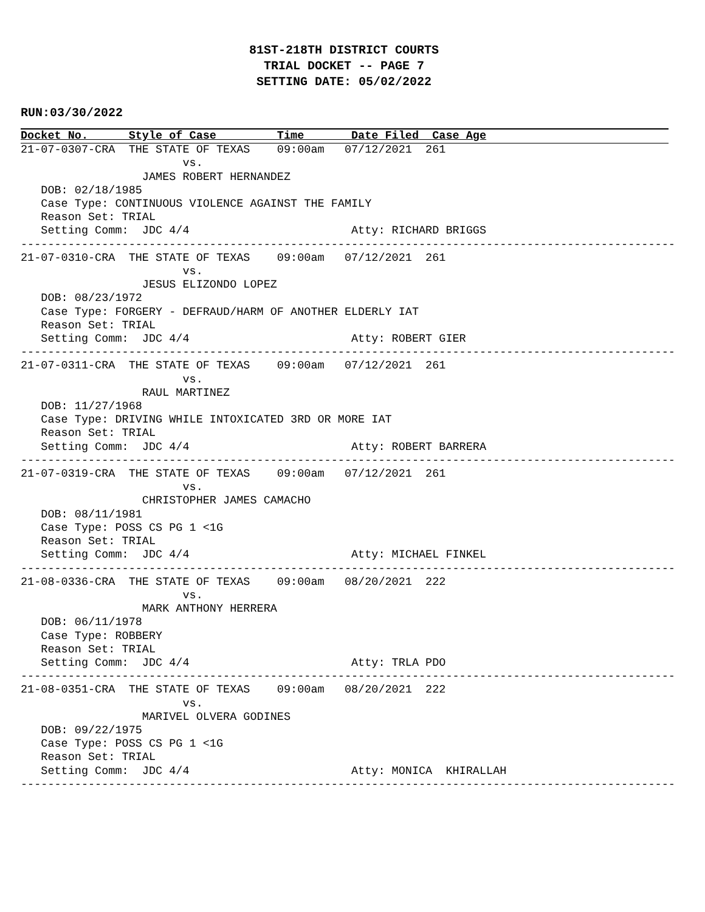81ST-218TH DISTRICT COURTS
TRIAL DOCKET -- PAGE 7
SETTING DATE: 05/02/2022
RUN:03/30/2022
Docket No.      Style of Case         Time       Date Filed  Case Age
21-07-0307-CRA  THE STATE OF TEXAS    09:00am   07/12/2021  261
                        vs.
                  JAMES ROBERT HERNANDEZ
   DOB: 02/18/1985
   Case Type: CONTINUOUS VIOLENCE AGAINST THE FAMILY
   Reason Set: TRIAL
   Setting Comm:  JDC 4/4                        Atty: RICHARD BRIGGS
-------------------------------------------------------------------------------------------------
21-07-0310-CRA  THE STATE OF TEXAS    09:00am   07/12/2021  261
                        vs.
                  JESUS ELIZONDO LOPEZ
   DOB: 08/23/1972
   Case Type: FORGERY - DEFRAUD/HARM OF ANOTHER ELDERLY IAT
   Reason Set: TRIAL
   Setting Comm:  JDC 4/4                        Atty: ROBERT GIER
-------------------------------------------------------------------------------------------------
21-07-0311-CRA  THE STATE OF TEXAS    09:00am   07/12/2021  261
                        vs.
                  RAUL MARTINEZ
   DOB: 11/27/1968
   Case Type: DRIVING WHILE INTOXICATED 3RD OR MORE IAT
   Reason Set: TRIAL
   Setting Comm:  JDC 4/4                        Atty: ROBERT BARRERA
-------------------------------------------------------------------------------------------------
21-07-0319-CRA  THE STATE OF TEXAS    09:00am   07/12/2021  261
                        vs.
                  CHRISTOPHER JAMES CAMACHO
   DOB: 08/11/1981
   Case Type: POSS CS PG 1 <1G
   Reason Set: TRIAL
   Setting Comm:  JDC 4/4                        Atty: MICHAEL FINKEL
-------------------------------------------------------------------------------------------------
21-08-0336-CRA  THE STATE OF TEXAS    09:00am   08/20/2021  222
                        vs.
                  MARK ANTHONY HERRERA
   DOB: 06/11/1978
   Case Type: ROBBERY
   Reason Set: TRIAL
   Setting Comm:  JDC 4/4                        Atty: TRLA PDO
-------------------------------------------------------------------------------------------------
21-08-0351-CRA  THE STATE OF TEXAS    09:00am   08/20/2021  222
                        vs.
                  MARIVEL OLVERA GODINES
   DOB: 09/22/1975
   Case Type: POSS CS PG 1 <1G
   Reason Set: TRIAL
   Setting Comm:  JDC 4/4                        Atty: MONICA  KHIRALLAH
-------------------------------------------------------------------------------------------------